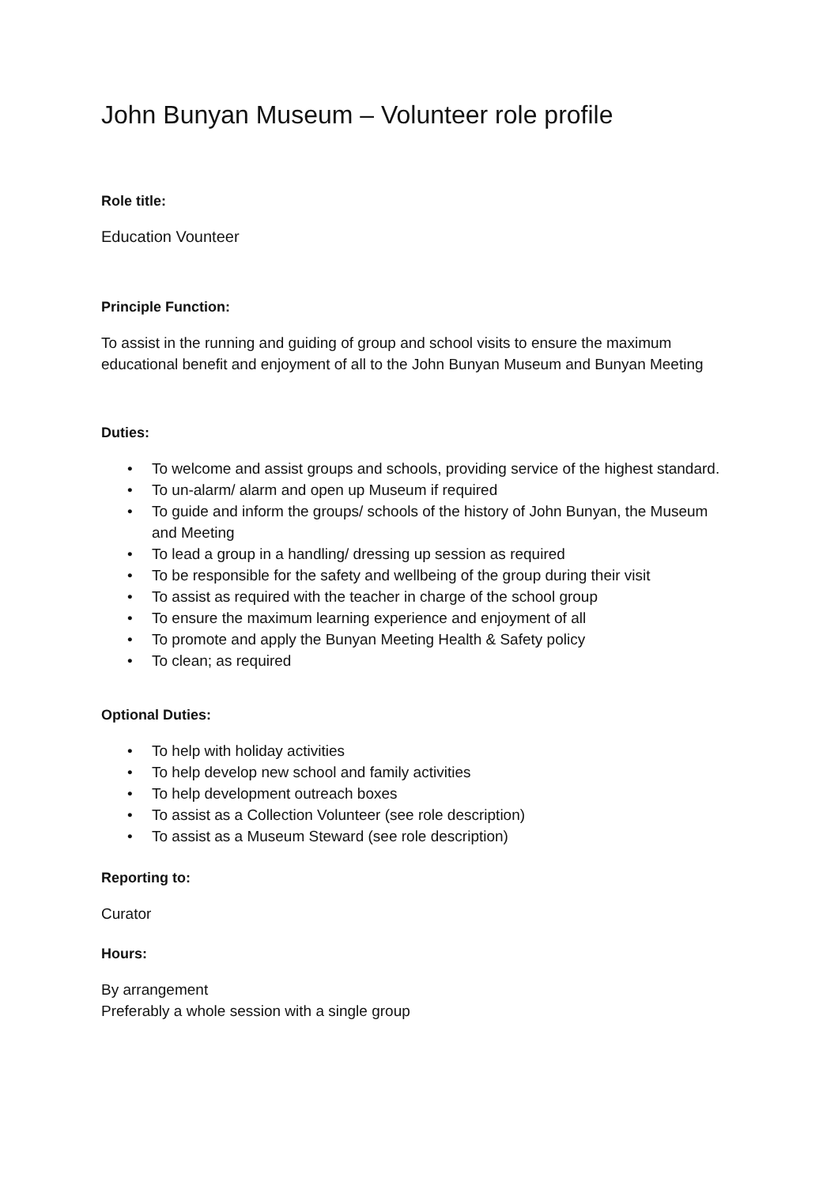John Bunyan Museum – Volunteer role profile
Role title:
Education Vounteer
Principle Function:
To assist in the running and guiding of group and school visits to ensure the maximum educational benefit and enjoyment of all to the John Bunyan Museum and Bunyan Meeting
Duties:
• To welcome and assist groups and schools, providing service of the highest standard.
• To un-alarm/ alarm and open up Museum if required
• To guide and inform the groups/ schools of the history of John Bunyan, the Museum and Meeting
• To lead a group in a handling/ dressing up session as required
• To be responsible for the safety and wellbeing of the group during their visit
• To assist as required with the teacher in charge of the school group
• To ensure the maximum learning experience and enjoyment of all
• To promote and apply the Bunyan Meeting Health & Safety policy
• To clean; as required
Optional Duties:
• To help with holiday activities
• To help develop new school and family activities
• To help development outreach boxes
• To assist as a Collection Volunteer (see role description)
• To assist as a Museum Steward (see role description)
Reporting to:
Curator
Hours:
By arrangement
Preferably a whole session with a single group